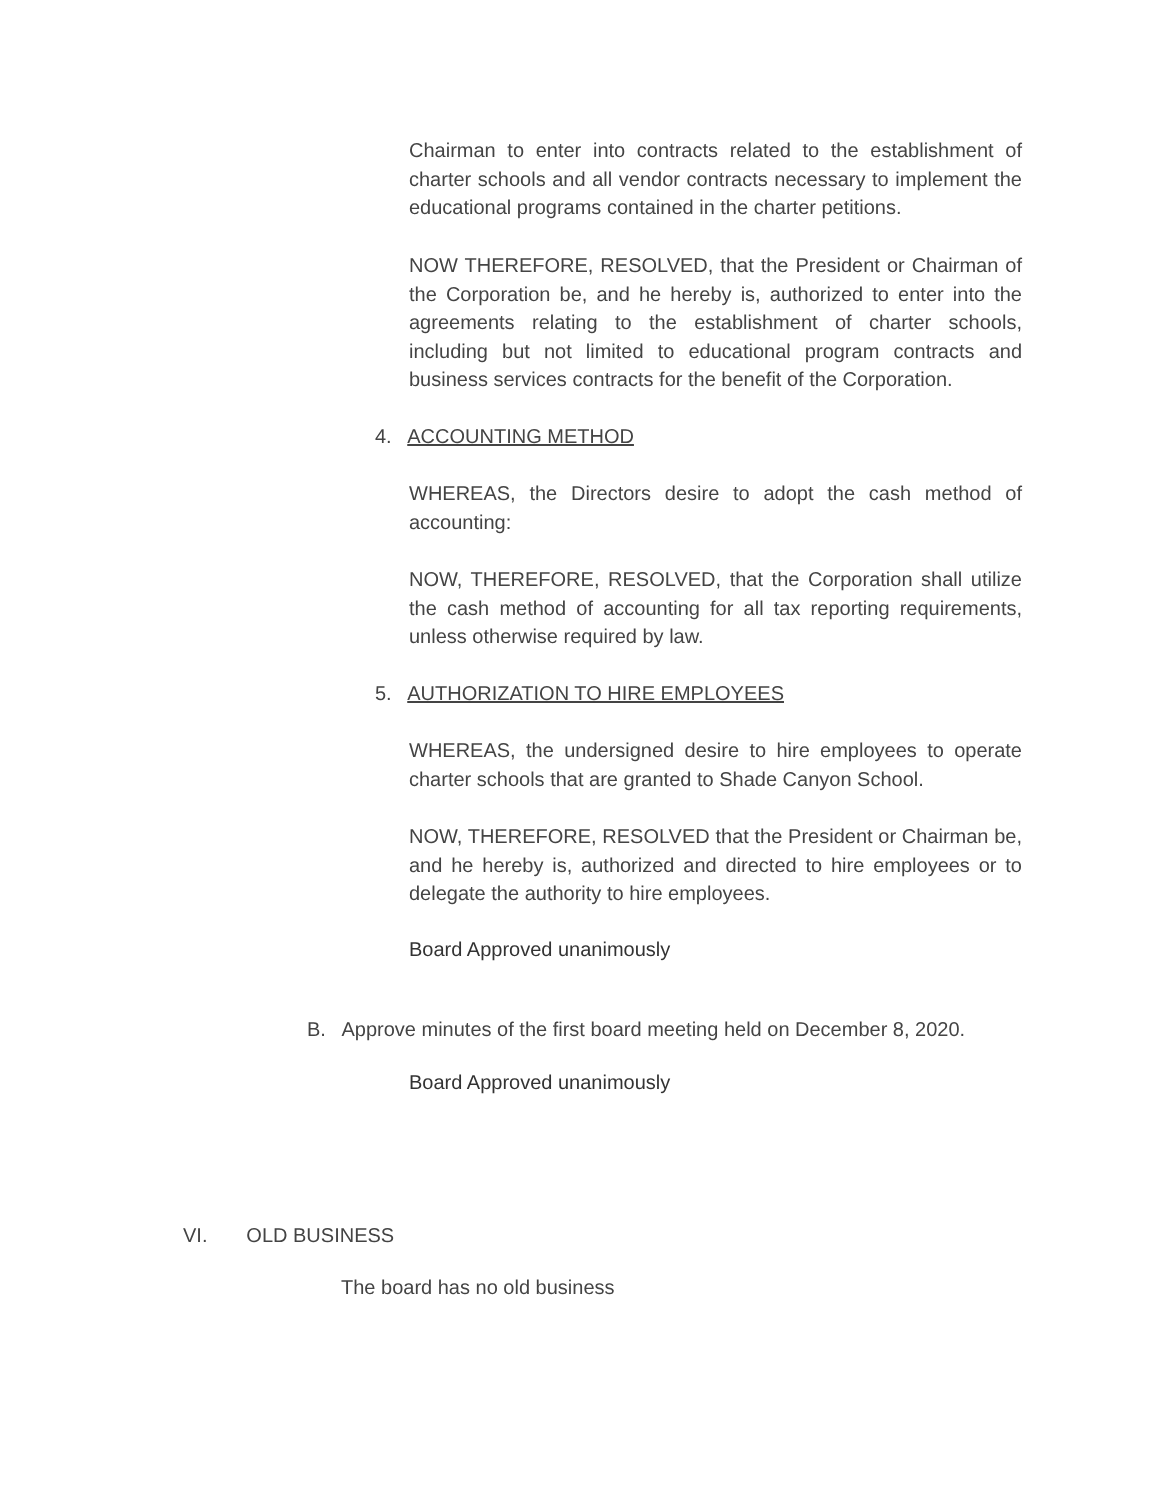Chairman to enter into contracts related to the establishment of charter schools and all vendor contracts necessary to implement the educational programs contained in the charter petitions.
NOW THEREFORE, RESOLVED, that the President or Chairman of the Corporation be, and he hereby is, authorized to enter into the agreements relating to the establishment of charter schools, including but not limited to educational program contracts and business services contracts for the benefit of the Corporation.
4. ACCOUNTING METHOD
WHEREAS, the Directors desire to adopt the cash method of accounting:
NOW, THEREFORE, RESOLVED, that the Corporation shall utilize the cash method of accounting for all tax reporting requirements, unless otherwise required by law.
5. AUTHORIZATION TO HIRE EMPLOYEES
WHEREAS, the undersigned desire to hire employees to operate charter schools that are granted to Shade Canyon School.
NOW, THEREFORE, RESOLVED that the President or Chairman be, and he hereby is, authorized and directed to hire employees or to delegate the authority to hire employees.
Board Approved unanimously
B. Approve minutes of the first board meeting held on December 8, 2020.
Board Approved unanimously
VI. OLD BUSINESS
The board has no old business